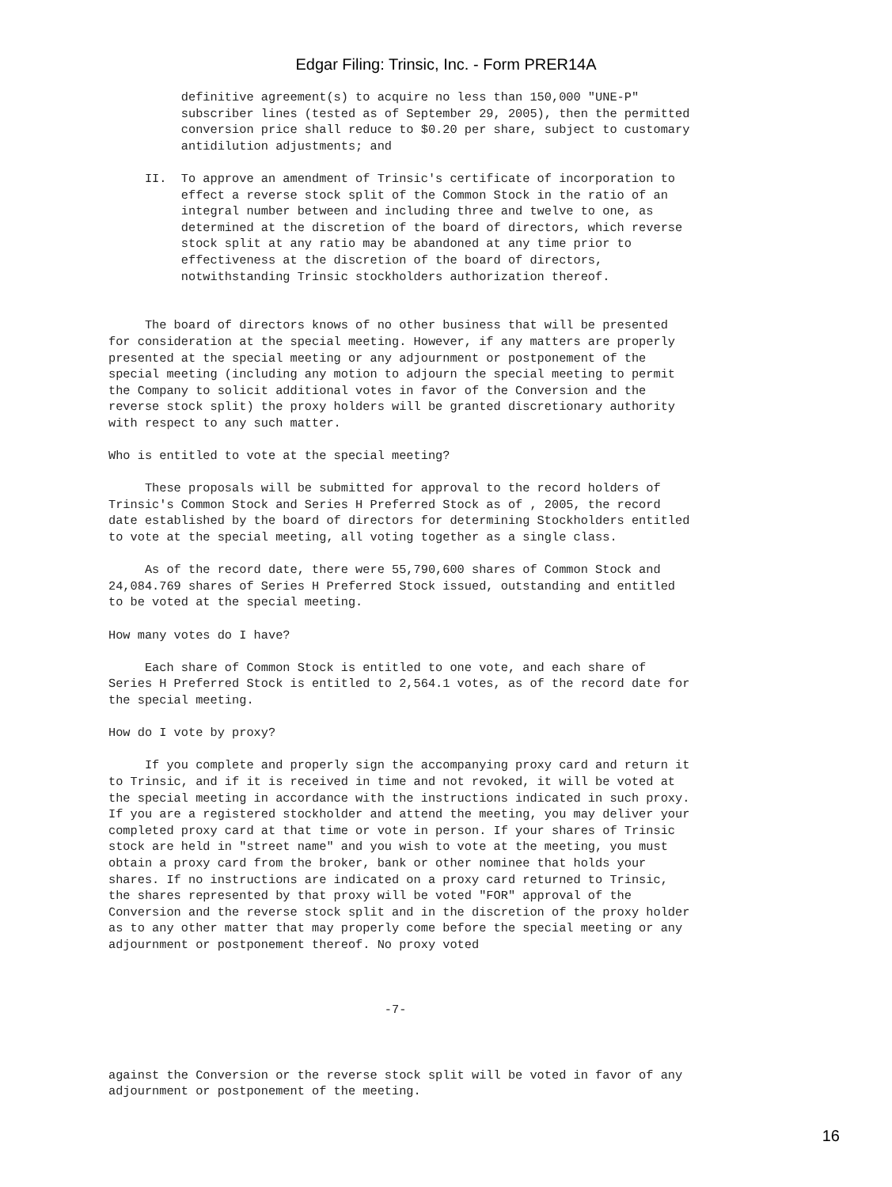Edgar Filing: Trinsic, Inc. - Form PRER14A
          definitive agreement(s) to acquire no less than 150,000 "UNE-P"
          subscriber lines (tested as of September 29, 2005), then the permitted
          conversion price shall reduce to $0.20 per share, subject to customary
          antidilution adjustments; and

     II.  To approve an amendment of Trinsic's certificate of incorporation to
          effect a reverse stock split of the Common Stock in the ratio of an
          integral number between and including three and twelve to one, as
          determined at the discretion of the board of directors, which reverse
          stock split at any ratio may be abandoned at any time prior to
          effectiveness at the discretion of the board of directors,
          notwithstanding Trinsic stockholders authorization thereof.


     The board of directors knows of no other business that will be presented
for consideration at the special meeting. However, if any matters are properly
presented at the special meeting or any adjournment or postponement of the
special meeting (including any motion to adjourn the special meeting to permit
the Company to solicit additional votes in favor of the Conversion and the
reverse stock split) the proxy holders will be granted discretionary authority
with respect to any such matter.

Who is entitled to vote at the special meeting?

     These proposals will be submitted for approval to the record holders of
Trinsic's Common Stock and Series H Preferred Stock as of , 2005, the record
date established by the board of directors for determining Stockholders entitled
to vote at the special meeting, all voting together as a single class.

     As of the record date, there were 55,790,600 shares of Common Stock and
24,084.769 shares of Series H Preferred Stock issued, outstanding and entitled
to be voted at the special meeting.

How many votes do I have?

     Each share of Common Stock is entitled to one vote, and each share of
Series H Preferred Stock is entitled to 2,564.1 votes, as of the record date for
the special meeting.

How do I vote by proxy?

     If you complete and properly sign the accompanying proxy card and return it
to Trinsic, and if it is received in time and not revoked, it will be voted at
the special meeting in accordance with the instructions indicated in such proxy.
If you are a registered stockholder and attend the meeting, you may deliver your
completed proxy card at that time or vote in person. If your shares of Trinsic
stock are held in "street name" and you wish to vote at the meeting, you must
obtain a proxy card from the broker, bank or other nominee that holds your
shares. If no instructions are indicated on a proxy card returned to Trinsic,
the shares represented by that proxy will be voted "FOR" approval of the
Conversion and the reverse stock split and in the discretion of the proxy holder
as to any other matter that may properly come before the special meeting or any
adjournment or postponement thereof. No proxy voted



                                      -7-



against the Conversion or the reverse stock split will be voted in favor of any
adjournment or postponement of the meeting.
16